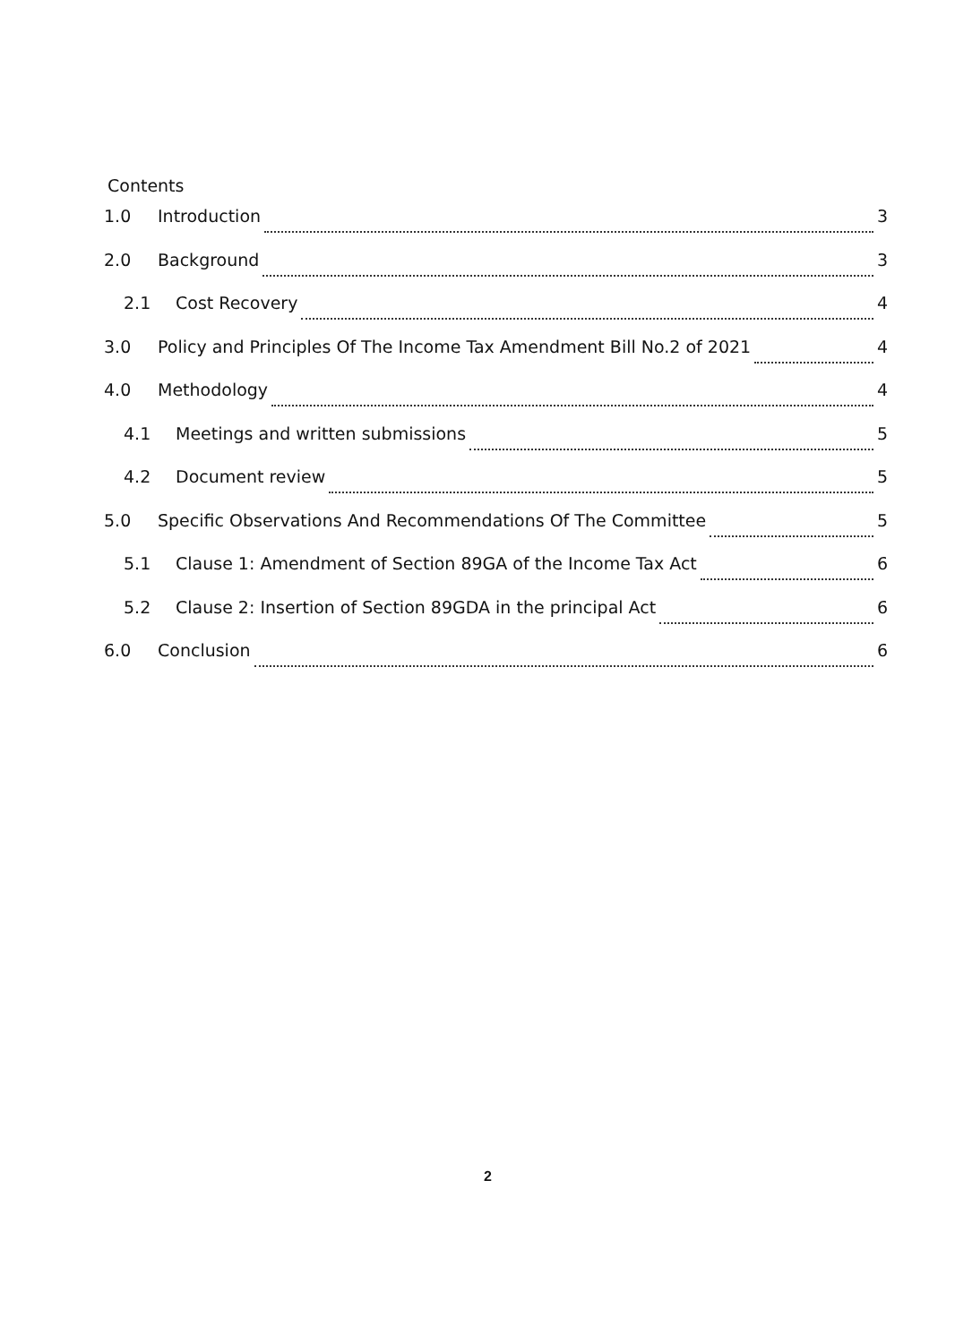Contents
1.0 Introduction 3
2.0 Background 3
2.1 Cost Recovery 4
3.0 Policy and Principles Of The Income Tax Amendment Bill No.2 of 2021 4
4.0 Methodology 4
4.1 Meetings and written submissions 5
4.2 Document review 5
5.0 Specific Observations And Recommendations Of The Committee 5
5.1 Clause 1: Amendment of Section 89GA of the Income Tax Act 6
5.2 Clause 2: Insertion of Section 89GDA in the principal Act 6
6.0 Conclusion 6
2